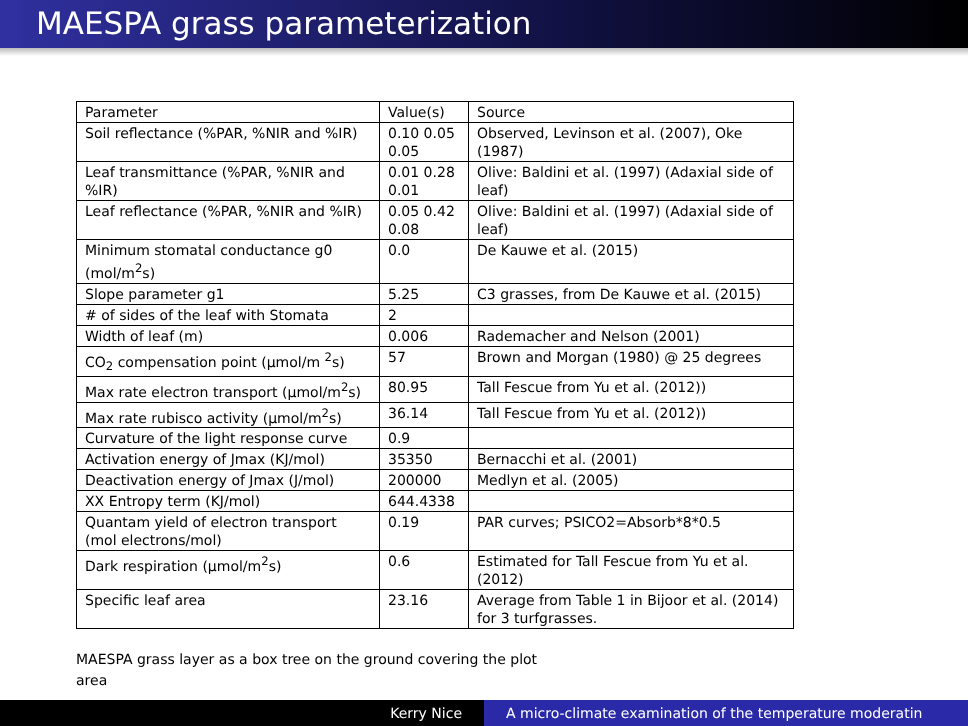MAESPA grass parameterization
| Parameter | Value(s) | Source |
| Soil reflectance (%PAR, %NIR and %IR) | 0.10 0.05 0.05 | Observed, Levinson et al. (2007), Oke (1987) |
| Leaf transmittance (%PAR, %NIR and %IR) | 0.01 0.28 0.01 | Olive: Baldini et al. (1997) (Adaxial side of leaf) |
| Leaf reflectance (%PAR, %NIR and %IR) | 0.05 0.42 0.08 | Olive: Baldini et al. (1997) (Adaxial side of leaf) |
| Minimum stomatal conductance g0 (mol/m<sup>2</sup>s) | 0.0 | De Kauwe et al. (2015) |
| Slope parameter g1 | 5.25 | C3 grasses, from De Kauwe et al. (2015) |
| # of sides of the leaf with Stomata | 2 | |
| Width of leaf (m) | 0.006 | Rademacher and Nelson (2001) |
| CO<sub>2</sub> compensation point (μmol/m <sup>2</sup>s) | 57 | Brown and Morgan (1980) @ 25 degrees |
| Max rate electron transport (μmol/m<sup>2</sup>s) | 80.95 | Tall Fescue from Yu et al. (2012)) |
| Max rate rubisco activity (μmol/m<sup>2</sup>s) | 36.14 | Tall Fescue from Yu et al. (2012)) |
| Curvature of the light response curve | 0.9 | |
| Activation energy of Jmax (KJ/mol) | 35350 | Bernacchi et al. (2001) |
| Deactivation energy of Jmax (J/mol) | 200000 | Medlyn et al. (2005) |
| XX Entropy term (KJ/mol) | 644.4338 | |
| Quantam yield of electron transport (mol electrons/mol) | 0.19 | PAR curves; PSICO2=Absorb*8*0.5 |
| Dark respiration (μmol/m<sup>2</sup>s) | 0.6 | Estimated for Tall Fescue from Yu et al. (2012) |
| Specific leaf area | 23.16 | Average from Table 1 in Bijoor et al. (2014) for 3 turfgrasses. |
MAESPA grass layer as a box tree on the ground covering the plot area
Kerry Nice A micro-climate examination of the temperature moderatin